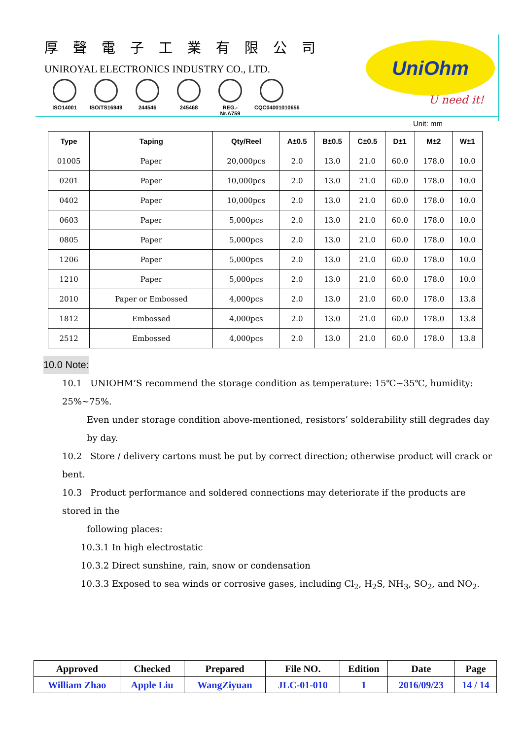厚聲電子工業有限公司
UNIROYAL ELECTRONICS INDUSTRY CO., LTD.
ISO14001 ISO/TS16949
244546 245468 REG.-Nr.A759
CQC04001010656
UniOhm
U need it!
Unit: mm
| Type | Taping | Qty/Reel | A±0.5 | B±0.5 | C±0.5 | D±1 | M±2 | W±1 |
| --- | --- | --- | --- | --- | --- | --- | --- | --- |
| 01005 | Paper | 20,000pcs | 2.0 | 13.0 | 21.0 | 60.0 | 178.0 | 10.0 |
| 0201 | Paper | 10,000pcs | 2.0 | 13.0 | 21.0 | 60.0 | 178.0 | 10.0 |
| 0402 | Paper | 10,000pcs | 2.0 | 13.0 | 21.0 | 60.0 | 178.0 | 10.0 |
| 0603 | Paper | 5,000pcs | 2.0 | 13.0 | 21.0 | 60.0 | 178.0 | 10.0 |
| 0805 | Paper | 5,000pcs | 2.0 | 13.0 | 21.0 | 60.0 | 178.0 | 10.0 |
| 1206 | Paper | 5,000pcs | 2.0 | 13.0 | 21.0 | 60.0 | 178.0 | 10.0 |
| 1210 | Paper | 5,000pcs | 2.0 | 13.0 | 21.0 | 60.0 | 178.0 | 10.0 |
| 2010 | Paper or Embossed | 4,000pcs | 2.0 | 13.0 | 21.0 | 60.0 | 178.0 | 13.8 |
| 1812 | Embossed | 4,000pcs | 2.0 | 13.0 | 21.0 | 60.0 | 178.0 | 13.8 |
| 2512 | Embossed | 4,000pcs | 2.0 | 13.0 | 21.0 | 60.0 | 178.0 | 13.8 |
10.0 Note:
10.1 UNIOHM’S recommend the storage condition as temperature: 15℃~35℃, humidity: 25%~75%.
Even under storage condition above-mentioned, resistors’ solderability still degrades day by day.
10.2 Store / delivery cartons must be put by correct direction; otherwise product will crack or bent.
10.3 Product performance and soldered connections may deteriorate if the products are stored in the
following places:
10.3.1 In high electrostatic
10.3.2 Direct sunshine, rain, snow or condensation
10.3.3 Exposed to sea winds or corrosive gases, including Cl<sub>2</sub>, H<sub>2</sub>S, NH<sub>3</sub>, SO<sub>2</sub>, and NO<sub>2</sub>.
| Approved | Checked | Prepared | File NO. | Edition | Date | Page |
| William Zhao | Apple Liu | WangZiyuan | JLC-01-010 | 1 | 2016/09/23 | 14 / 14 |